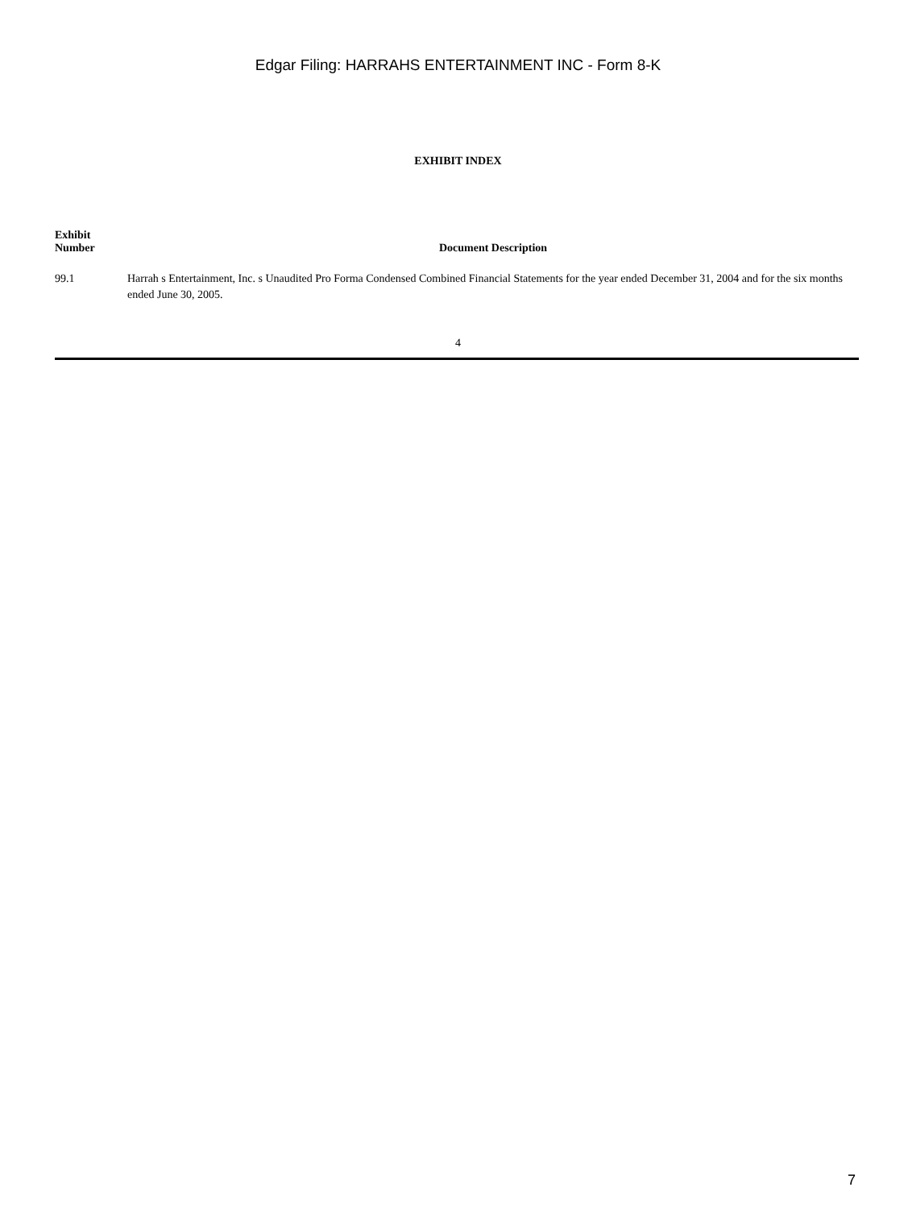Edgar Filing: HARRAHS ENTERTAINMENT INC - Form 8-K
EXHIBIT INDEX
| Exhibit Number | Document Description |
| --- | --- |
| 99.1 | Harrah s Entertainment, Inc. s Unaudited Pro Forma Condensed Combined Financial Statements for the year ended December 31, 2004 and for the six months ended June 30, 2005. |
4
7